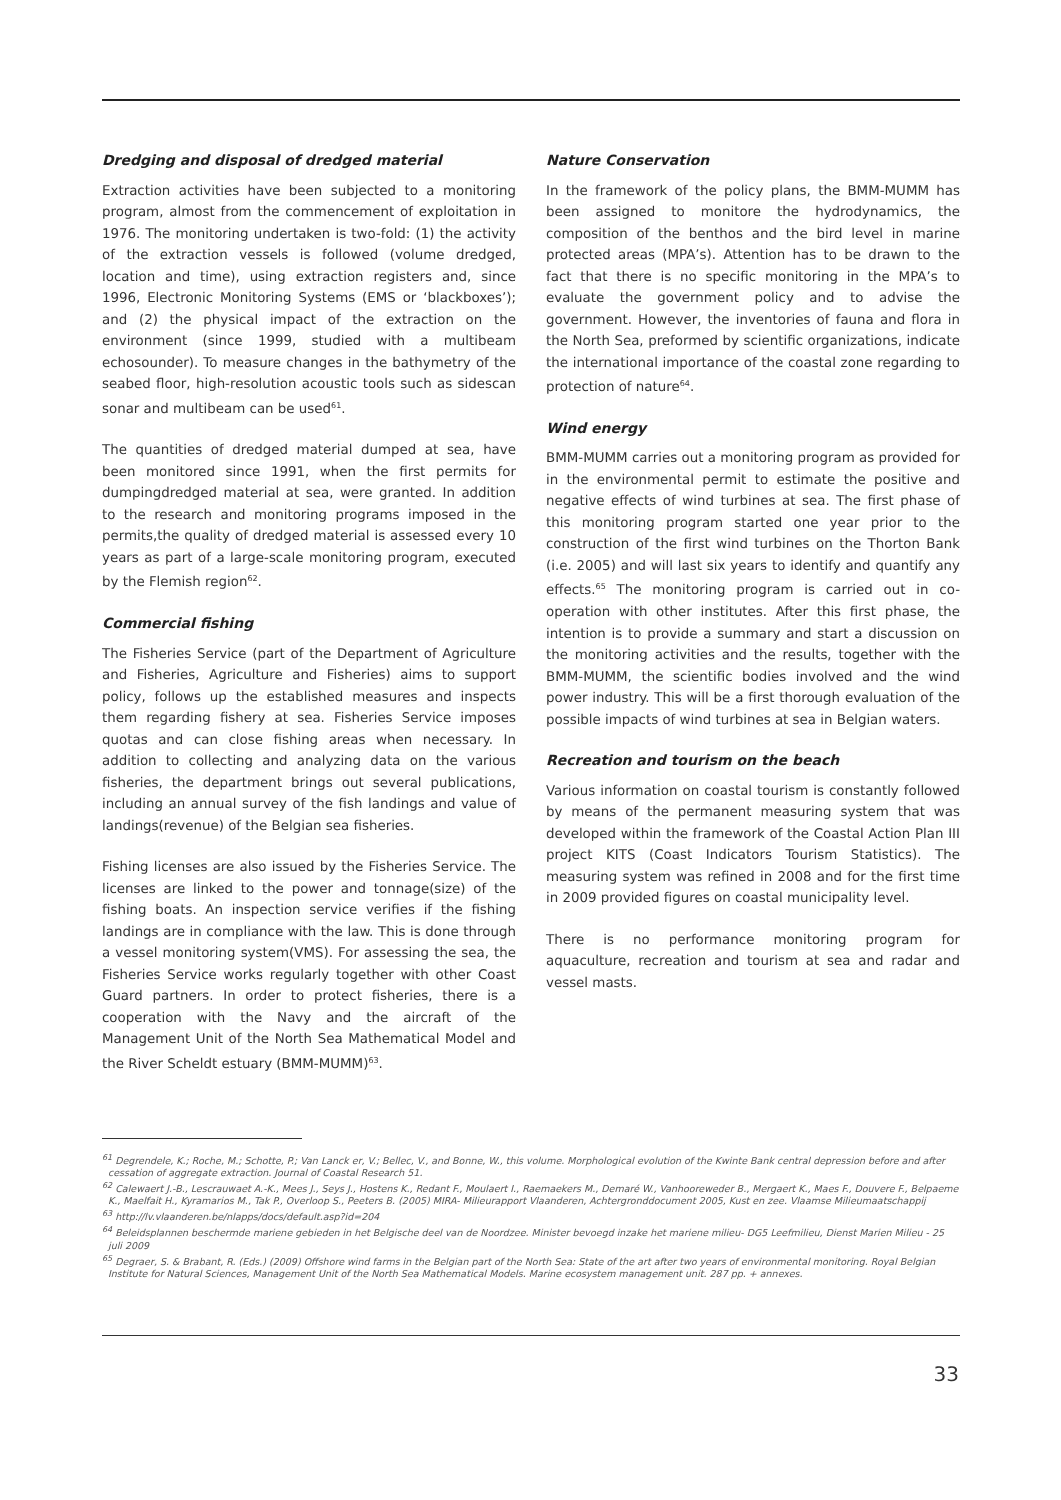Dredging and disposal of dredged material
Extraction activities have been subjected to a monitoring program, almost from the commencement of exploitation in 1976. The monitoring undertaken is two-fold: (1) the activity of the extraction vessels is followed (volume dredged, location and time), using extraction registers and, since 1996, Electronic Monitoring Systems (EMS or ‘blackboxes’); and (2) the physical impact of the extraction on the environment (since 1999, studied with a multibeam echosounder). To measure changes in the bathymetry of the seabed floor, high-resolution acoustic tools such as sidescan sonar and multibeam can be used<sup>61</sup>.
The quantities of dredged material dumped at sea, have been monitored since 1991, when the first permits for dumpingdredged material at sea, were granted. In addition to the research and monitoring programs imposed in the permits,the quality of dredged material is assessed every 10 years as part of a large-scale monitoring program, executed by the Flemish region<sup>62</sup>.
Commercial fishing
The Fisheries Service (part of the Department of Agriculture and Fisheries, Agriculture and Fisheries) aims to support policy, follows up the established measures and inspects them regarding fishery at sea. Fisheries Service imposes quotas and can close fishing areas when necessary. In addition to collecting and analyzing data on the various fisheries, the department brings out several publications, including an annual survey of the fish landings and value of landings(revenue) of the Belgian sea fisheries.
Fishing licenses are also issued by the Fisheries Service. The licenses are linked to the power and tonnage(size) of the fishing boats. An inspection service verifies if the fishing landings are in compliance with the law. This is done through a vessel monitoring system(VMS). For assessing the sea, the Fisheries Service works regularly together with other Coast Guard partners. In order to protect fisheries, there is a cooperation with the Navy and the aircraft of the Management Unit of the North Sea Mathematical Model and the River Scheldt estuary (BMM-MUMM)<sup>63</sup>.
Nature Conservation
In the framework of the policy plans, the BMM-MUMM has been assigned to monitore the hydrodynamics, the composition of the benthos and the bird level in marine protected areas (MPA’s). Attention has to be drawn to the fact that there is no specific monitoring in the MPA’s to evaluate the government policy and to advise the government. However, the inventories of fauna and flora in the North Sea, preformed by scientific organizations, indicate the international importance of the coastal zone regarding to protection of nature<sup>64</sup>.
Wind energy
BMM-MUMM carries out a monitoring program as provided for in the environmental permit to estimate the positive and negative effects of wind turbines at sea. The first phase of this monitoring program started one year prior to the construction of the first wind turbines on the Thorton Bank (i.e. 2005) and will last six years to identify and quantify any effects.<sup>65</sup> The monitoring program is carried out in co-operation with other institutes. After this first phase, the intention is to provide a summary and start a discussion on the monitoring activities and the results, together with the BMM-MUMM, the scientific bodies involved and the wind power industry. This will be a first thorough evaluation of the possible impacts of wind turbines at sea in Belgian waters.
Recreation and tourism on the beach
Various information on coastal tourism is constantly followed by means of the permanent measuring system that was developed within the framework of the Coastal Action Plan III project KITS (Coast Indicators Tourism Statistics). The measuring system was refined in 2008 and for the first time in 2009 provided figures on coastal municipality level.
There is no performance monitoring program for aquaculture, recreation and tourism at sea and radar and vessel masts.
<sup>61</sup> Degrendele, K.; Roche, M.; Schotte, P.; Van Lanck er, V.; Bellec, V., and Bonne, W., this volume. Morphological evolution of the Kwinte Bank central depression before and after cessation of aggregate extraction. Journal of Coastal Research 51.
<sup>62</sup> Calewaert J.-B., Lescrauwaet A.-K., Mees J., Seys J., Hostens K., Redant F., Moulaert I., Raemaekers M., Demaré W., Vanhooreweder B., Mergaert K., Maes F., Douvere F., Belpaeme K., Maelfait H., Kyramarios M., Tak P., Overloop S., Peeters B. (2005) MIRA- Milieurapport Vlaanderen, Achtergronddocument 2005, Kust en zee. Vlaamse Milieumaatschappij
<sup>63</sup> http://lv.vlaanderen.be/nlapps/docs/default.asp?id=204
<sup>64</sup> Beleidsplannen beschermde mariene gebieden in het Belgische deel van de Noordzee. Minister bevoegd inzake het mariene milieu- DG5 Leefmilieu, Dienst Marien Milieu - 25 juli 2009
<sup>65</sup> Degraer, S. & Brabant, R. (Eds.) (2009) Offshore wind farms in the Belgian part of the North Sea: State of the art after two years of environmental monitoring. Royal Belgian Institute for Natural Sciences, Management Unit of the North Sea Mathematical Models. Marine ecosystem management unit. 287 pp. + annexes.
33